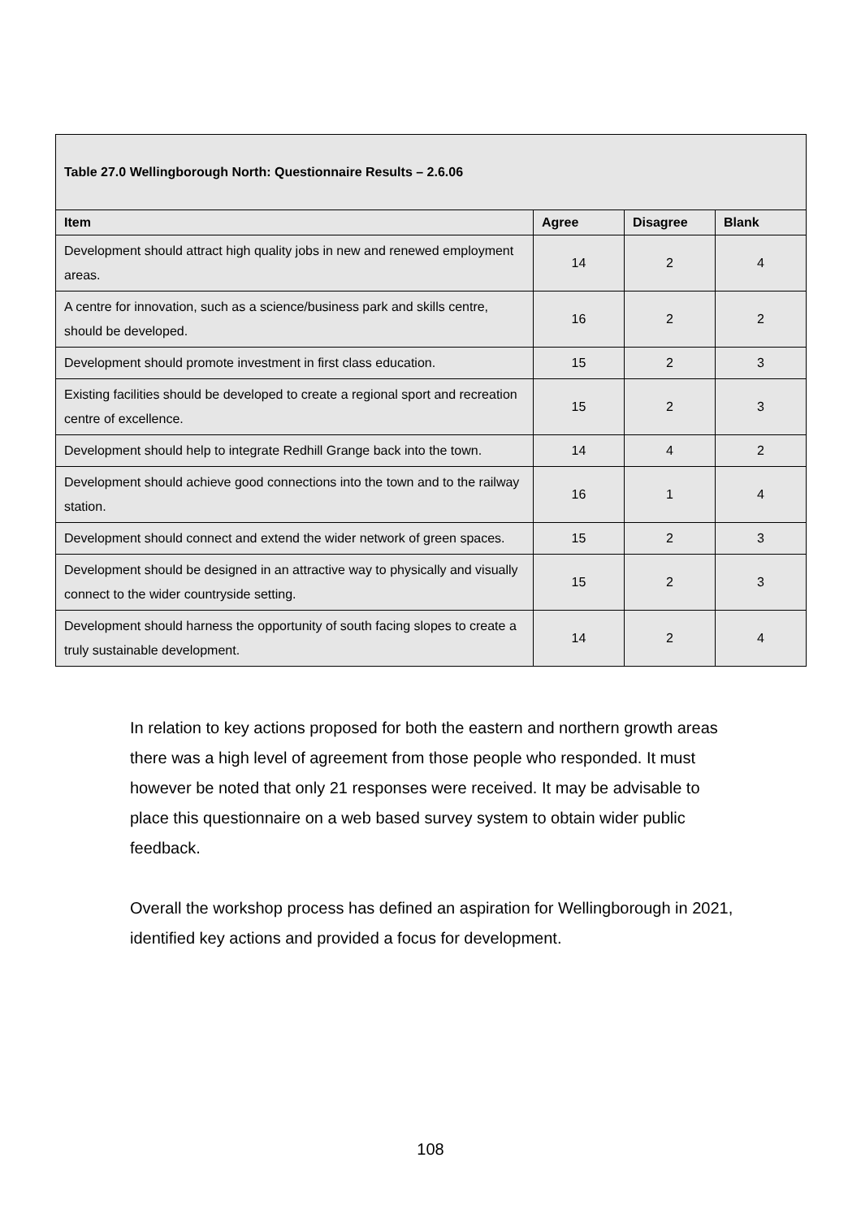| Table 27.0 Wellingborough North: Questionnaire Results – 2.6.06 | | | |
| Item | Agree | Disagree | Blank |
| Development should attract high quality jobs in new and renewed employment areas. | 14 | 2 | 4 |
| A centre for innovation, such as a science/business park and skills centre, should be developed. | 16 | 2 | 2 |
| Development should promote investment in first class education. | 15 | 2 | 3 |
| Existing facilities should be developed to create a regional sport and recreation centre of excellence. | 15 | 2 | 3 |
| Development should help to integrate Redhill Grange back into the town. | 14 | 4 | 2 |
| Development should achieve good connections into the town and to the railway station. | 16 | 1 | 4 |
| Development should connect and extend the wider network of green spaces. | 15 | 2 | 3 |
| Development should be designed in an attractive way to physically and visually connect to the wider countryside setting. | 15 | 2 | 3 |
| Development should harness the opportunity of south facing slopes to create a truly sustainable development. | 14 | 2 | 4 |
In relation to key actions proposed for both the eastern and northern growth areas there was a high level of agreement from those people who responded. It must however be noted that only 21 responses were received. It may be advisable to place this questionnaire on a web based survey system to obtain wider public feedback.
Overall the workshop process has defined an aspiration for Wellingborough in 2021, identified key actions and provided a focus for development.
108